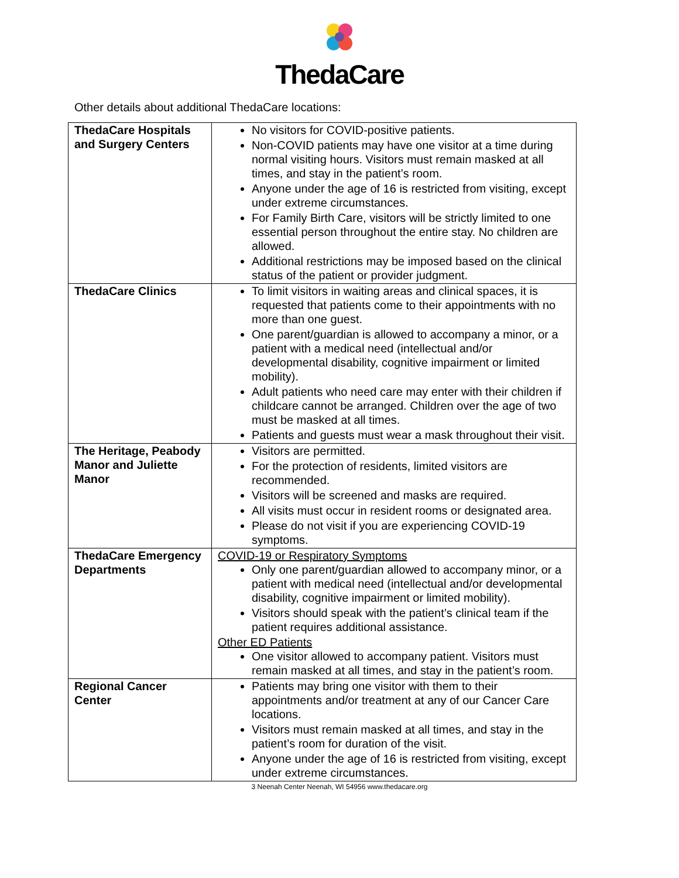ThedaCare
Other details about additional ThedaCare locations:
| ThedaCare Hospitals and Surgery Centers | No visitors for COVID-positive patients. Non-COVID patients may have one visitor at a time during normal visiting hours. Visitors must remain masked at all times, and stay in the patient’s room. Anyone under the age of 16 is restricted from visiting, except under extreme circumstances. For Family Birth Care, visitors will be strictly limited to one essential person throughout the entire stay. No children are allowed. Additional restrictions may be imposed based on the clinical status of the patient or provider judgment. |
| ThedaCare Clinics | To limit visitors in waiting areas and clinical spaces, it is requested that patients come to their appointments with no more than one guest. One parent/guardian is allowed to accompany a minor, or a patient with a medical need (intellectual and/or developmental disability, cognitive impairment or limited mobility). Adult patients who need care may enter with their children if childcare cannot be arranged. Children over the age of two must be masked at all times. Patients and guests must wear a mask throughout their visit. |
| The Heritage, Peabody Manor and Juliette Manor | Visitors are permitted. For the protection of residents, limited visitors are recommended. Visitors will be screened and masks are required. All visits must occur in resident rooms or designated area. Please do not visit if you are experiencing COVID-19 symptoms. |
| ThedaCare Emergency Departments | COVID-19 or Respiratory Symptoms Only one parent/guardian allowed to accompany minor, or a patient with medical need (intellectual and/or developmental disability, cognitive impairment or limited mobility). Visitors should speak with the patient’s clinical team if the patient requires additional assistance. Other ED Patients One visitor allowed to accompany patient. Visitors must remain masked at all times, and stay in the patient’s room. |
| Regional Cancer Center | Patients may bring one visitor with them to their appointments and/or treatment at any of our Cancer Care locations. Visitors must remain masked at all times, and stay in the patient’s room for duration of the visit. Anyone under the age of 16 is restricted from visiting, except under extreme circumstances. |
3 Neenah Center Neenah, WI 54956 www.thedacare.org